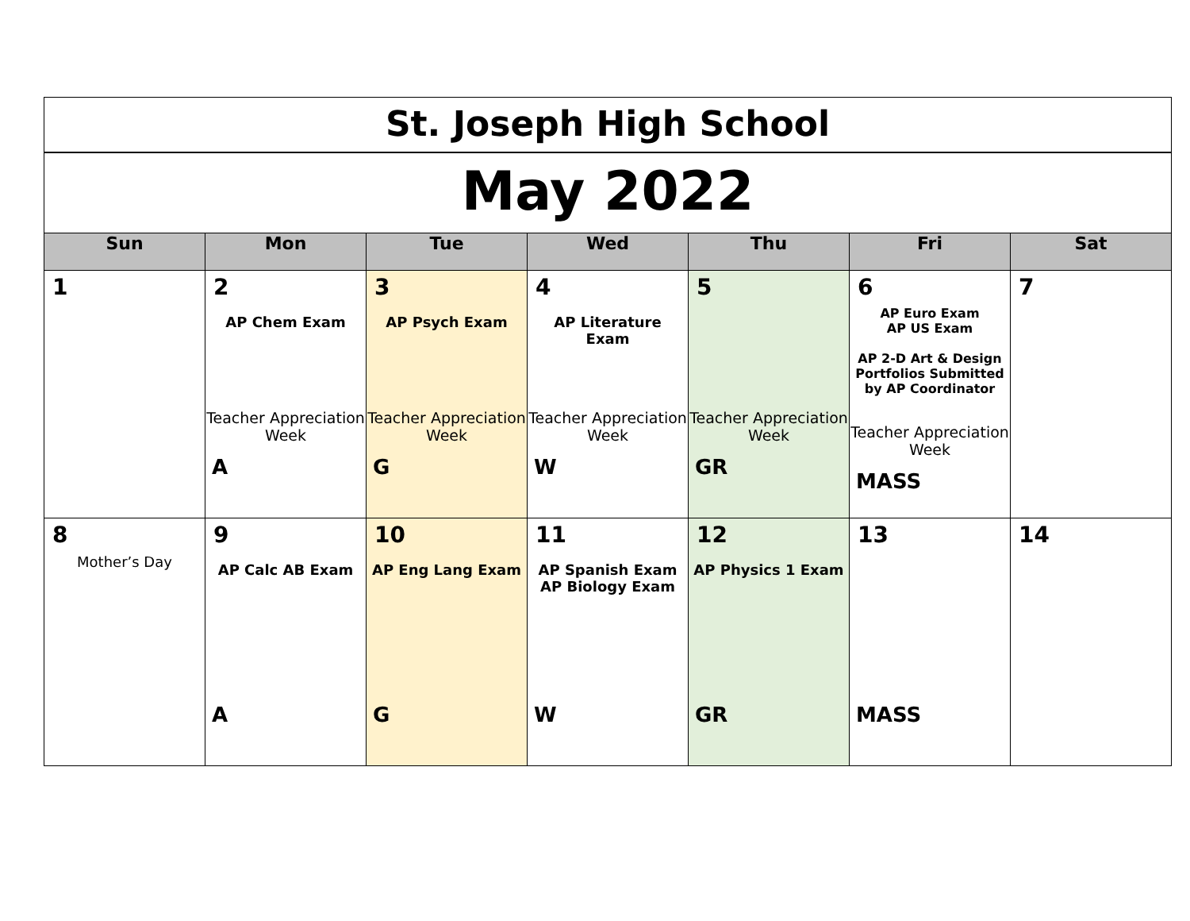| St. Joseph High School | | | | | | |
| May 2022 | | | | | | |
| Sun | Mon | Tue | Wed | Thu | Fri | Sat |
| 1 | 2 AP Chem Exam Teacher Appreciation Week A | 3 AP Psych Exam Teacher Appreciation Week G | 4 AP Literature Exam Teacher Appreciation Week W | 5 Teacher Appreciation Week GR | 6 AP Euro Exam AP US Exam AP 2-D Art & Design Portfolios Submitted by AP Coordinator Teacher Appreciation Week MASS | 7 |
| 8 Mother’s Day | 9 AP Calc AB Exam A | 10 AP Eng Lang Exam G | 11 AP Spanish Exam AP Biology Exam W | 12 AP Physics 1 Exam GR | 13 MASS | 14 |